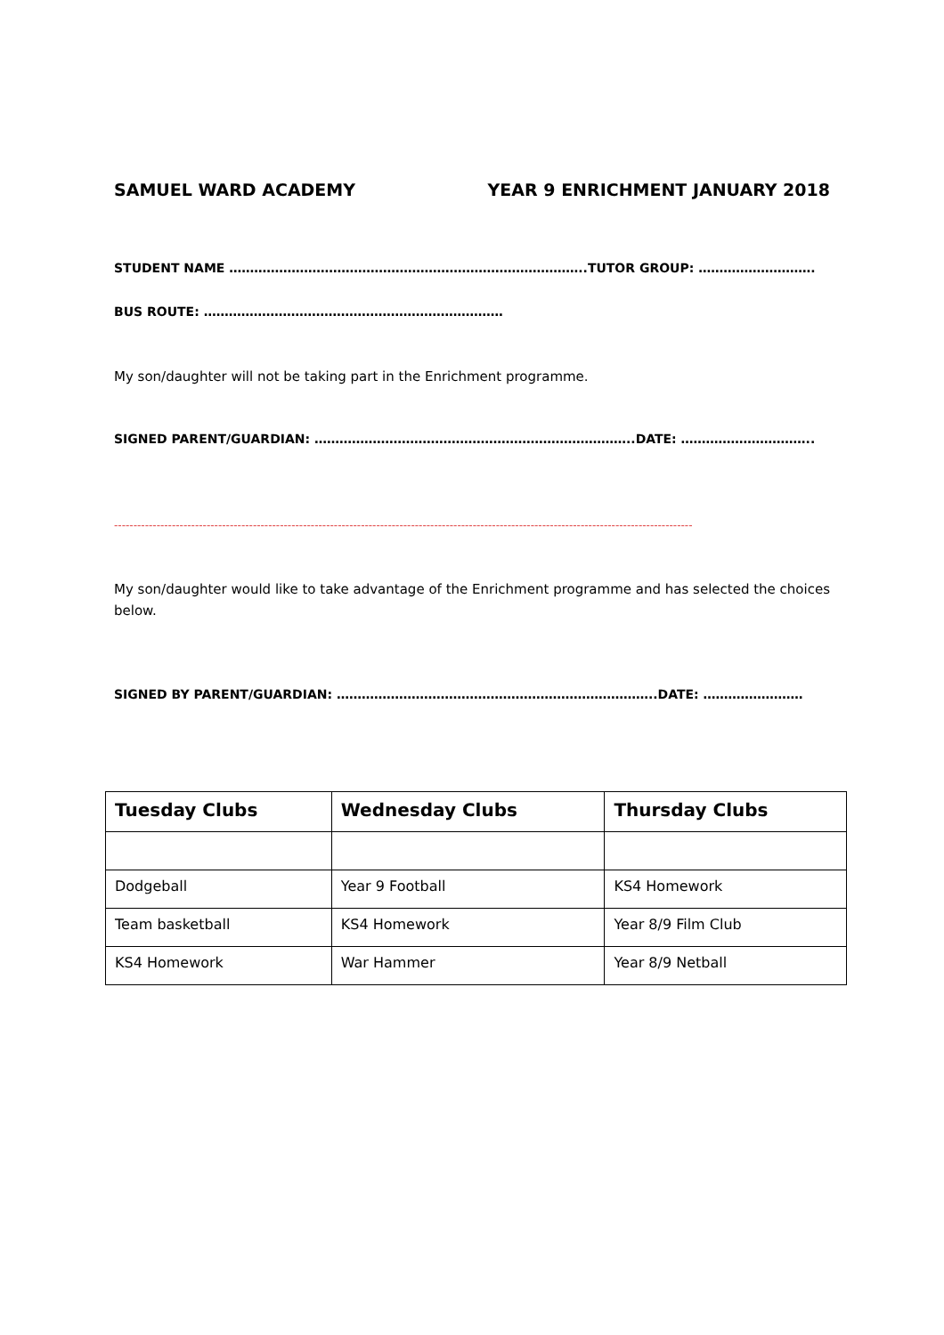SAMUEL WARD ACADEMY YEAR 9 ENRICHMENT JANUARY 2018
STUDENT NAME …………………………………………………………………………..TUTOR GROUP: ……………………….
BUS ROUTE: ………………………………………………………………
My son/daughter will not be taking part in the Enrichment programme.
SIGNED PARENT/GUARDIAN: …………………………………………………………………..DATE: …………………………..
------------------------------------------------------------------------------------------------------------------------------------------------------
My son/daughter would like to take advantage of the Enrichment programme and has selected the choices below.
SIGNED BY PARENT/GUARDIAN: …………………………………………………………………..DATE: ……………………
| Tuesday Clubs | Wednesday Clubs | Thursday Clubs |
| --- | --- | --- |
| Dodgeball | Year 9 Football | KS4 Homework |
| Team basketball | KS4 Homework | Year 8/9 Film Club |
| KS4 Homework | War Hammer | Year 8/9 Netball |